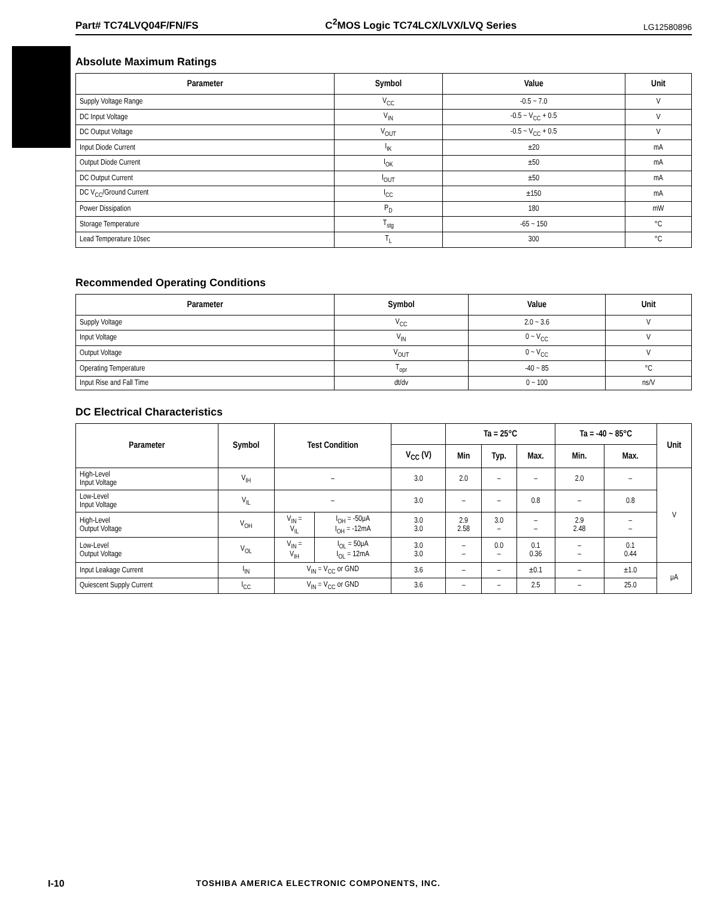Part# TC74LVQ04F/FN/FS C<sup>2</sup>MOS Logic TC74LCX/LVX/LVQ Series LG12580896
Absolute Maximum Ratings
| Parameter | Symbol | Value | Unit |
| --- | --- | --- | --- |
| Supply Voltage Range | V<sub>CC</sub> | -0.5 ~ 7.0 | V |
| DC Input Voltage | V<sub>IN</sub> | -0.5 ~ V<sub>CC</sub> + 0.5 | V |
| DC Output Voltage | V<sub>OUT</sub> | -0.5 ~ V<sub>CC</sub> + 0.5 | V |
| Input Diode Current | I<sub>IK</sub> | ±20 | mA |
| Output Diode Current | I<sub>OK</sub> | ±50 | mA |
| DC Output Current | I<sub>OUT</sub> | ±50 | mA |
| DC V<sub>CC</sub>/Ground Current | I<sub>CC</sub> | ±150 | mA |
| Power Dissipation | P<sub>D</sub> | 180 | mW |
| Storage Temperature | T<sub>stg</sub> | -65 ~ 150 | °C |
| Lead Temperature 10sec | T<sub>L</sub> | 300 | °C |
Recommended Operating Conditions
| Parameter | Symbol | Value | Unit |
| --- | --- | --- | --- |
| Supply Voltage | V<sub>CC</sub> | 2.0 ~ 3.6 | V |
| Input Voltage | V<sub>IN</sub> | 0 ~ V<sub>CC</sub> | V |
| Output Voltage | V<sub>OUT</sub> | 0 ~ V<sub>CC</sub> | V |
| Operating Temperature | T<sub>opr</sub> | -40 ~ 85 | °C |
| Input Rise and Fall Time | dt/dv | 0 ~ 100 | ns/V |
DC Electrical Characteristics
| Parameter | Symbol | Test Condition | | | Ta = 25°C | | | Ta = -40 ~ 85°C | | Unit |
| --- | --- | --- | --- | --- | --- | --- | --- | --- | --- | --- |
| | | | | V<sub>CC</sub> (V) | Min | Typ. | Max. | Min. | Max. | |
| High-Level Input Voltage | V<sub>IH</sub> | – | | 3.0 | 2.0 | – | – | 2.0 | – | V |
| Low-Level Input Voltage | V<sub>IL</sub> | – | | 3.0 | – | – | 0.8 | – | 0.8 | |
| High-Level Output Voltage | V<sub>OH</sub> | V<sub>IN</sub> = V<sub>IL</sub> | I<sub>OH</sub> = -50μA I<sub>OH</sub> = -12mA | 3.0 3.0 | 2.9 2.58 | 3.0 – | – – | 2.9 2.48 | – – | |
| Low-Level Output Voltage | V<sub>OL</sub> | V<sub>IN</sub> = V<sub>IH</sub> | I<sub>OL</sub> = 50μA I<sub>OL</sub> = 12mA | 3.0 3.0 | – – | 0.0 – | 0.1 0.36 | – – | 0.1 0.44 | |
| Input Leakage Current | I<sub>IN</sub> | V<sub>IN</sub> = V<sub>CC</sub> or GND | | 3.6 | – | – | ±0.1 | – | ±1.0 | μA |
| Quiescent Supply Current | I<sub>CC</sub> | V<sub>IN</sub> = V<sub>CC</sub> or GND | | 3.6 | – | – | 2.5 | – | 25.0 | |
I-10 TOSHIBA AMERICA ELECTRONIC COMPONENTS, INC.